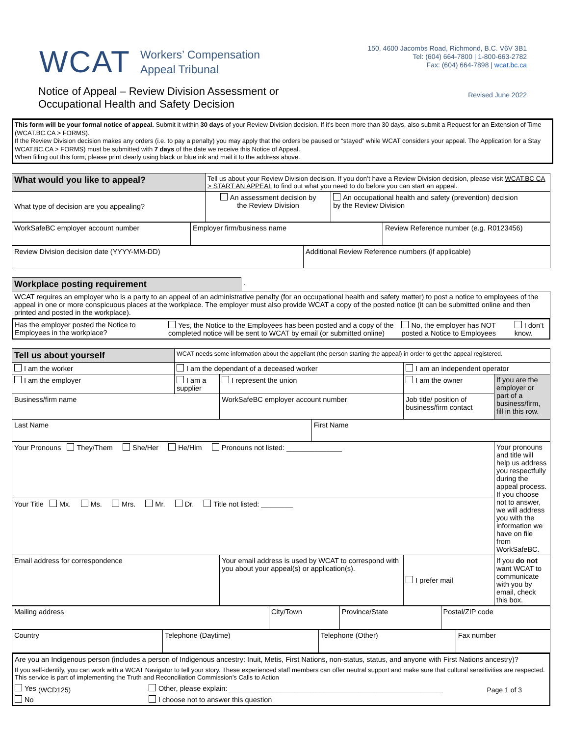WCAT
Workers’ Compensation
Appeal Tribunal
150, 4600 Jacombs Road, Richmond, B.C. V6V 3B1
Tel: (604) 664-7800 | 1-800-663-2782
Fax: (604) 664-7898 | wcat.bc.ca
Notice of Appeal – Review Division Assessment or
Occupational Health and Safety Decision
Revised June 2022
This form will be your formal notice of appeal. Submit it within 30 days of your Review Division decision. If it’s been more than 30 days, also submit a Request for an Extension of Time (WCAT.BC.CA > FORMS).
If the Review Division decision makes any orders (i.e. to pay a penalty) you may apply that the orders be paused or “stayed” while WCAT considers your appeal. The Application for a Stay WCAT.BC.CA > FORMS) must be submitted with 7 days of the date we receive this Notice of Appeal.
When filling out this form, please print clearly using black or blue ink and mail it to the address above.
| What would you like to appeal? | Tell us about your Review Division decision. If you don’t have a Review Division decision, please visit WCAT.BC CA > START AN APPEAL to find out what you need to do before you can start an appeal. | |
| What type of decision are you appealing? | An assessment decision by the Review Division | An occupational health and safety (prevention) decision by the Review Division |
| WorkSafeBC employer account number | Employer firm/business name | Review Reference number (e.g. R0123456) |
| Review Division decision date (YYYY-MM-DD) | Additional Review Reference numbers (if applicable) |
| Workplace posting requirement | . |
| WCAT requires an employer who is a party to an appeal of an administrative penalty (for an occupational health and safety matter) to post a notice to employees of the appeal in one or more conspicuous places at the workplace. The employer must also provide WCAT a copy of the posted notice (it can be submitted online and then printed and posted in the workplace). | |
| Has the employer posted the Notice to Employees in the workplace? | Yes, the Notice to the Employees has been posted and a copy of the completed notice will be sent to WCAT by email (or submitted online) | No, the employer has NOT posted a Notice to Employees | I don’t know. |
| Tell us about yourself | WCAT needs some information about the appellant (the person starting the appeal) in order to get the appeal registered. | | | | |
| I am the worker | I am the dependant of a deceased worker | | | I am an independent operator | |
| I am the employer | I am a supplier | I represent the union | | I am the owner | If you are the employer or part of a business/firm, fill in this row. |
| Business/firm name | | WorkSafeBC employer account number | | Job title/ position of business/firm contact | |
| Last Name | | | First Name | | |
| Your Pronouns They/Them She/Her He/Him Pronouns not listed: ______________ | | | | | Your pronouns and title will help us address you respectfully during the appeal process. If you choose not to answer, we will address you with the information we have on file from WorkSafeBC. |
| Your Title Mx. Ms. Mrs. Mr. Dr. Title not listed: ________ | | | | | |
| Email address for correspondence | | Your email address is used by WCAT to correspond with you about your appeal(s) or application(s). | | I prefer mail | If you do not want WCAT to communicate with you by email, check this box. |
| Mailing address | City/Town | Province/State | Postal/ZIP code |
| Country | Telephone (Daytime) | Telephone (Other) | Fax number |
| Are you an Indigenous person (includes a person of Indigenous ancestry: Inuit, Metis, First Nations, non-status, status, and anyone with First Nations ancestry)? | |
| If you self-identify, you can work with a WCAT Navigator to tell your story. These experienced staff members can offer neutral support and make sure that cultural sensitivities are respected. This service is part of implementing the Truth and Reconciliation Commission’s Calls to Action | |
| Yes | Other, please explain: ______________________________________________________ |
| No | I choose not to answer this question |
(WCD125) Page 1 of 3